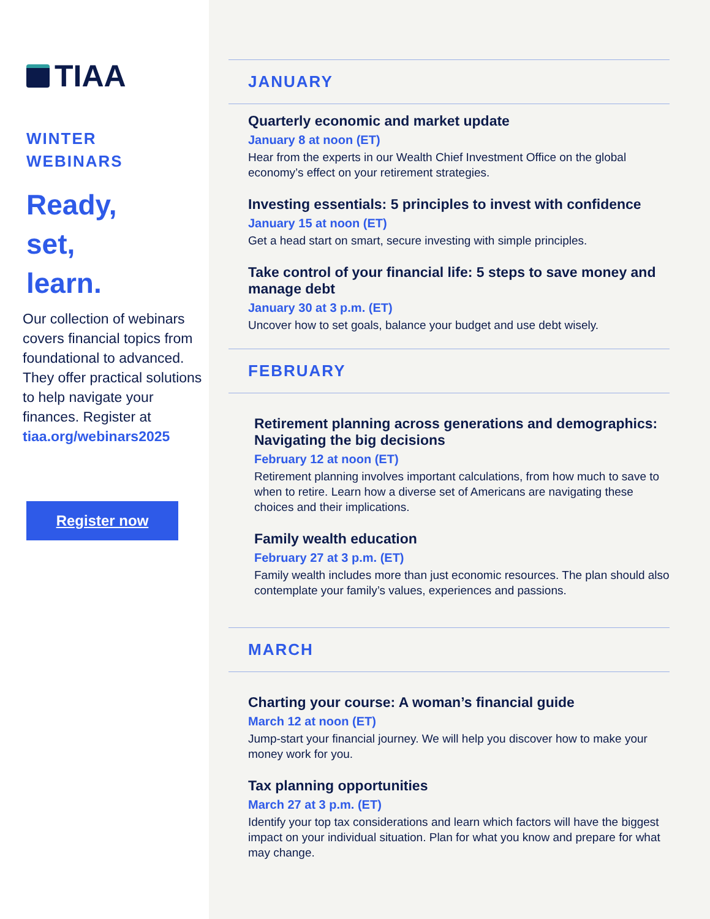TIAA
WINTER
WEBINARS
Ready,
set,
learn.
Our collection of webinars covers financial topics from foundational to advanced. They offer practical solutions to help navigate your finances. Register at tiaa.org/webinars2025
Register now
JANUARY
Quarterly economic and market update
January 8 at noon (ET)
Hear from the experts in our Wealth Chief Investment Office on the global economy’s effect on your retirement strategies.
Investing essentials: 5 principles to invest with confidence
January 15 at noon (ET)
Get a head start on smart, secure investing with simple principles.
Take control of your financial life: 5 steps to save money and manage debt
January 30 at 3 p.m. (ET)
Uncover how to set goals, balance your budget and use debt wisely.
FEBRUARY
Retirement planning across generations and demographics: Navigating the big decisions
February 12 at noon (ET)
Retirement planning involves important calculations, from how much to save to when to retire. Learn how a diverse set of Americans are navigating these choices and their implications.
Family wealth education
February 27 at 3 p.m. (ET)
Family wealth includes more than just economic resources. The plan should also contemplate your family’s values, experiences and passions.
MARCH
Charting your course: A woman’s financial guide
March 12 at noon (ET)
Jump-start your financial journey. We will help you discover how to make your money work for you.
Tax planning opportunities
March 27 at 3 p.m. (ET)
Identify your top tax considerations and learn which factors will have the biggest impact on your individual situation. Plan for what you know and prepare for what may change.